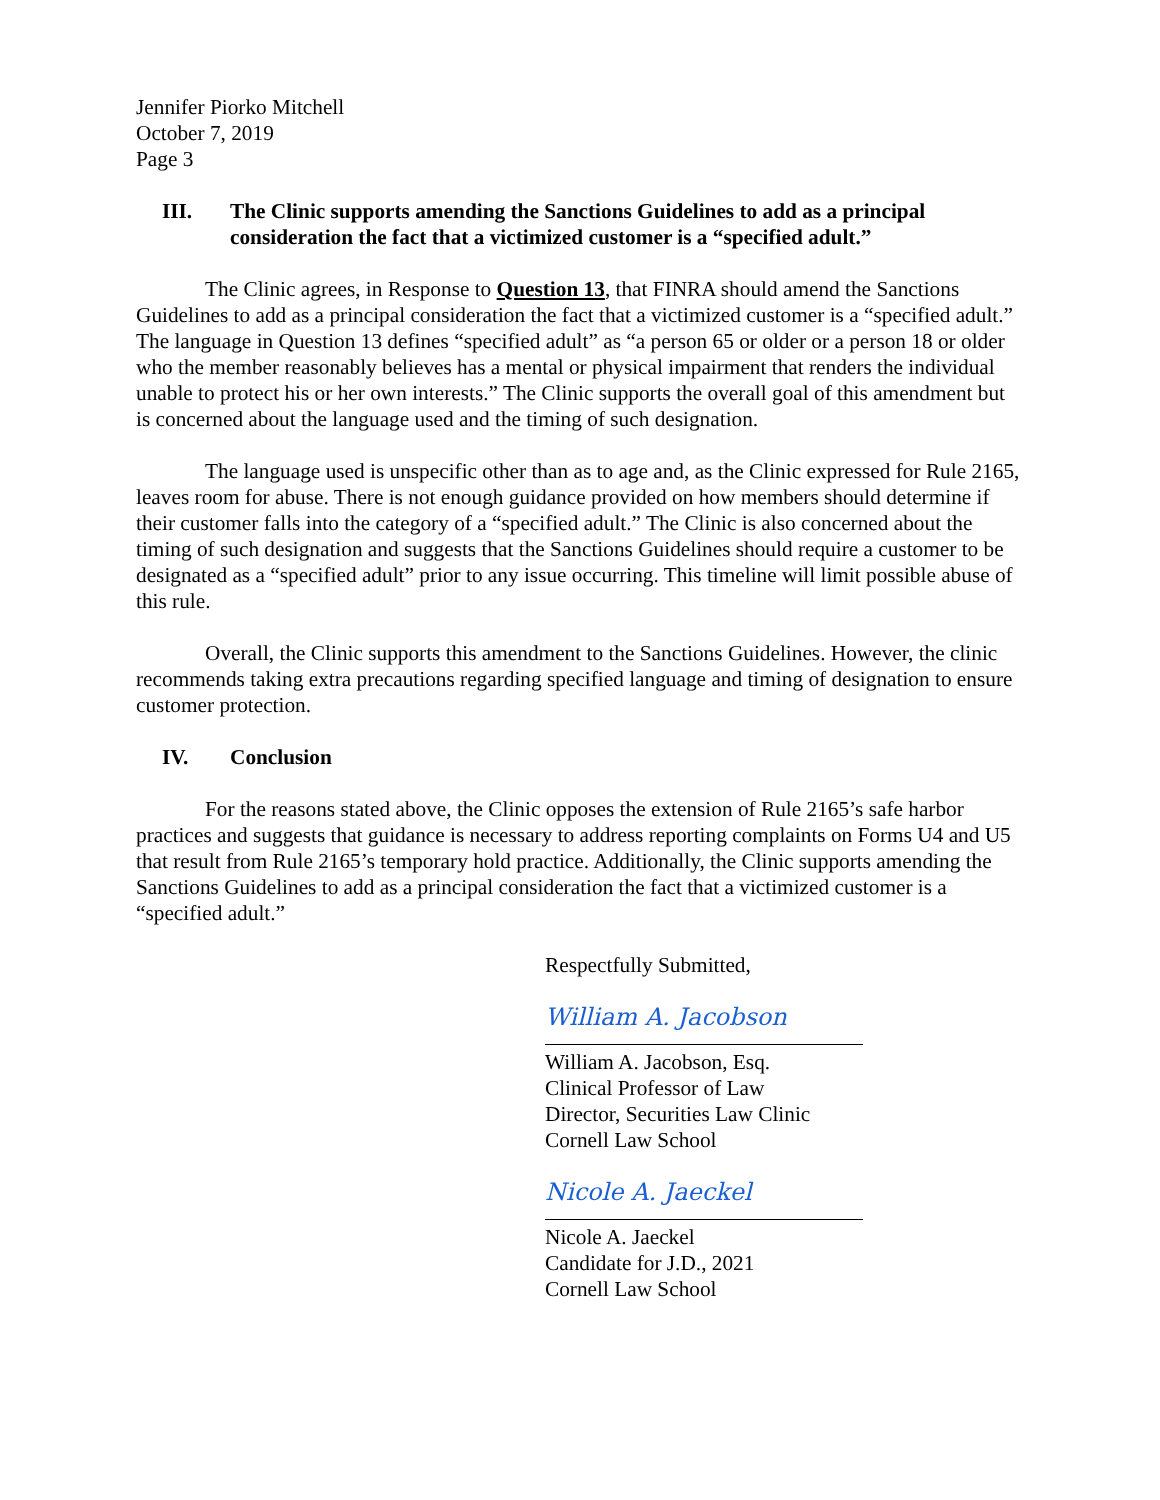Jennifer Piorko Mitchell
October 7, 2019
Page 3
III. The Clinic supports amending the Sanctions Guidelines to add as a principal consideration the fact that a victimized customer is a “specified adult.”
The Clinic agrees, in Response to Question 13, that FINRA should amend the Sanctions Guidelines to add as a principal consideration the fact that a victimized customer is a “specified adult.” The language in Question 13 defines “specified adult” as “a person 65 or older or a person 18 or older who the member reasonably believes has a mental or physical impairment that renders the individual unable to protect his or her own interests.” The Clinic supports the overall goal of this amendment but is concerned about the language used and the timing of such designation.
The language used is unspecific other than as to age and, as the Clinic expressed for Rule 2165, leaves room for abuse. There is not enough guidance provided on how members should determine if their customer falls into the category of a “specified adult.” The Clinic is also concerned about the timing of such designation and suggests that the Sanctions Guidelines should require a customer to be designated as a “specified adult” prior to any issue occurring. This timeline will limit possible abuse of this rule.
Overall, the Clinic supports this amendment to the Sanctions Guidelines. However, the clinic recommends taking extra precautions regarding specified language and timing of designation to ensure customer protection.
IV. Conclusion
For the reasons stated above, the Clinic opposes the extension of Rule 2165’s safe harbor practices and suggests that guidance is necessary to address reporting complaints on Forms U4 and U5 that result from Rule 2165’s temporary hold practice. Additionally, the Clinic supports amending the Sanctions Guidelines to add as a principal consideration the fact that a victimized customer is a “specified adult.”
Respectfully Submitted,
William A. Jacobson
William A. Jacobson, Esq.
Clinical Professor of Law
Director, Securities Law Clinic
Cornell Law School
Nicole A. Jaeckel
Nicole A. Jaeckel
Candidate for J.D., 2021
Cornell Law School